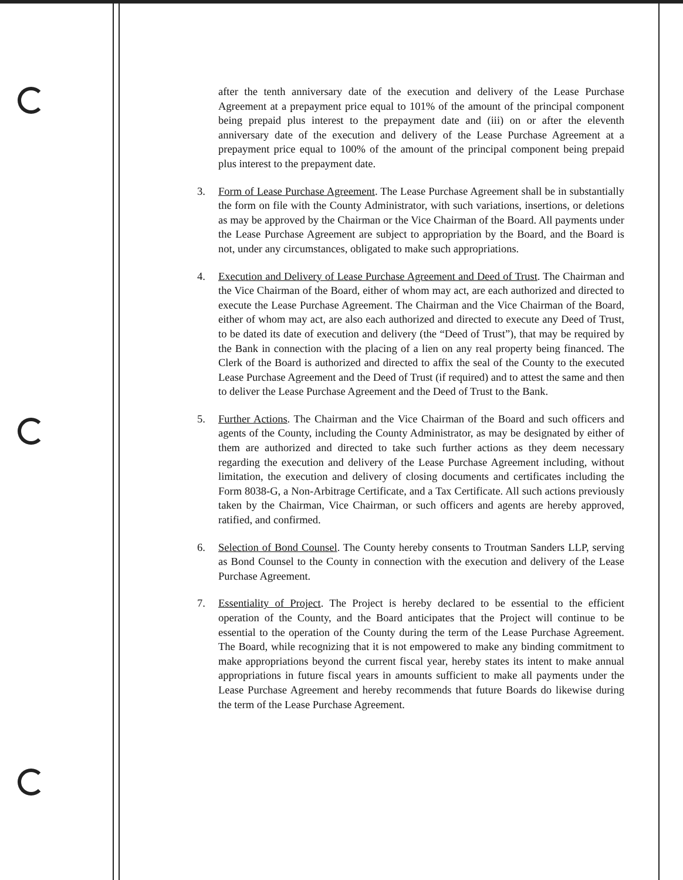after the tenth anniversary date of the execution and delivery of the Lease Purchase Agreement at a prepayment price equal to 101% of the amount of the principal component being prepaid plus interest to the prepayment date and (iii) on or after the eleventh anniversary date of the execution and delivery of the Lease Purchase Agreement at a prepayment price equal to 100% of the amount of the principal component being prepaid plus interest to the prepayment date.
3. Form of Lease Purchase Agreement. The Lease Purchase Agreement shall be in substantially the form on file with the County Administrator, with such variations, insertions, or deletions as may be approved by the Chairman or the Vice Chairman of the Board. All payments under the Lease Purchase Agreement are subject to appropriation by the Board, and the Board is not, under any circumstances, obligated to make such appropriations.
4. Execution and Delivery of Lease Purchase Agreement and Deed of Trust. The Chairman and the Vice Chairman of the Board, either of whom may act, are each authorized and directed to execute the Lease Purchase Agreement. The Chairman and the Vice Chairman of the Board, either of whom may act, are also each authorized and directed to execute any Deed of Trust, to be dated its date of execution and delivery (the “Deed of Trust”), that may be required by the Bank in connection with the placing of a lien on any real property being financed. The Clerk of the Board is authorized and directed to affix the seal of the County to the executed Lease Purchase Agreement and the Deed of Trust (if required) and to attest the same and then to deliver the Lease Purchase Agreement and the Deed of Trust to the Bank.
5. Further Actions. The Chairman and the Vice Chairman of the Board and such officers and agents of the County, including the County Administrator, as may be designated by either of them are authorized and directed to take such further actions as they deem necessary regarding the execution and delivery of the Lease Purchase Agreement including, without limitation, the execution and delivery of closing documents and certificates including the Form 8038-G, a Non-Arbitrage Certificate, and a Tax Certificate. All such actions previously taken by the Chairman, Vice Chairman, or such officers and agents are hereby approved, ratified, and confirmed.
6. Selection of Bond Counsel. The County hereby consents to Troutman Sanders LLP, serving as Bond Counsel to the County in connection with the execution and delivery of the Lease Purchase Agreement.
7. Essentiality of Project. The Project is hereby declared to be essential to the efficient operation of the County, and the Board anticipates that the Project will continue to be essential to the operation of the County during the term of the Lease Purchase Agreement. The Board, while recognizing that it is not empowered to make any binding commitment to make appropriations beyond the current fiscal year, hereby states its intent to make annual appropriations in future fiscal years in amounts sufficient to make all payments under the Lease Purchase Agreement and hereby recommends that future Boards do likewise during the term of the Lease Purchase Agreement.